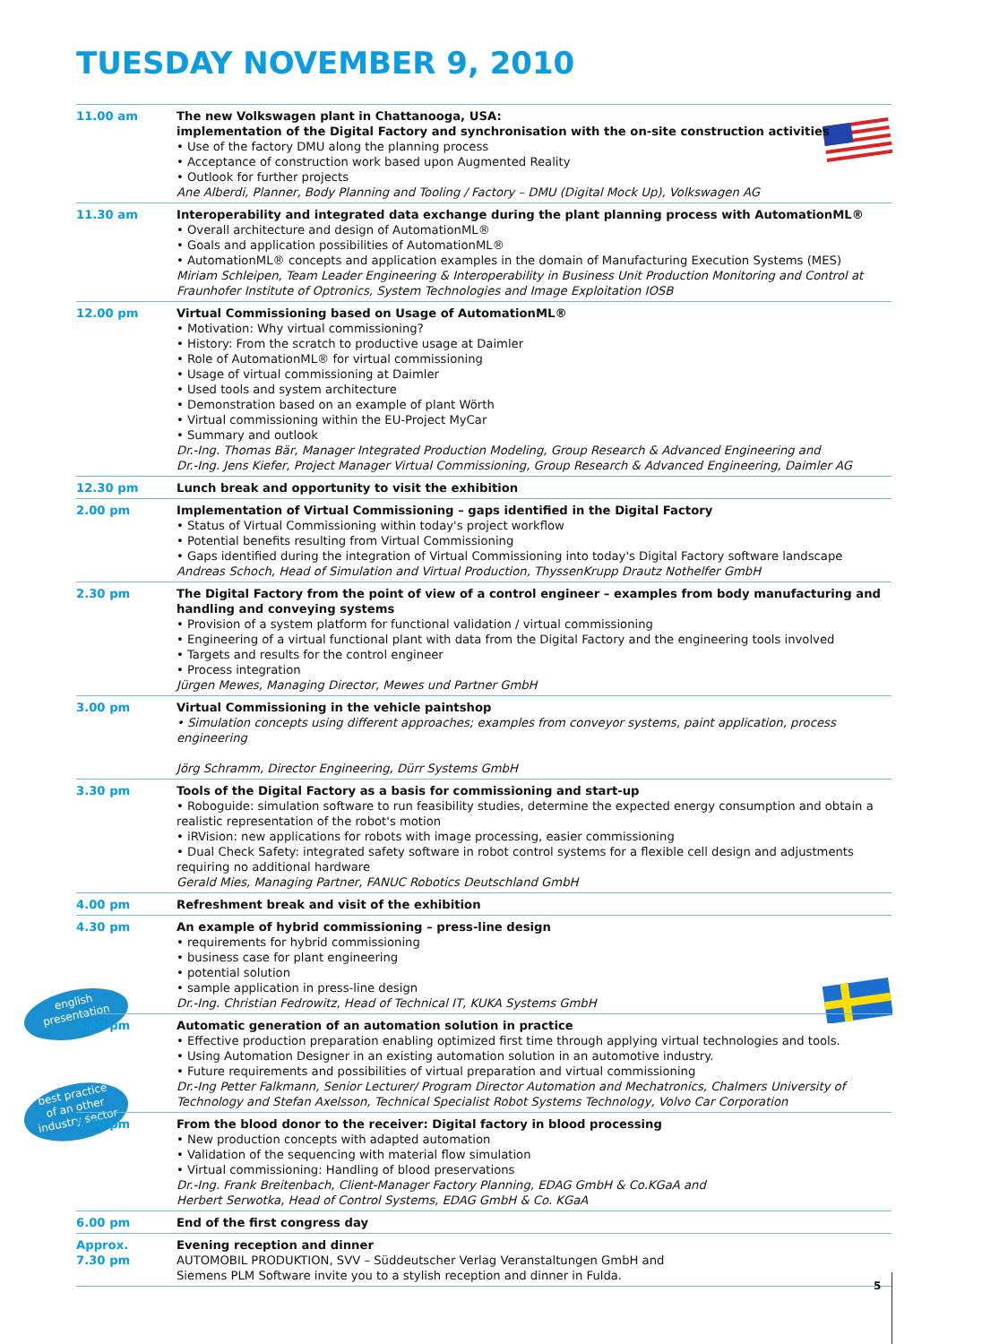TUESDAY NOVEMBER 9, 2010
english
presentation
best practice
of an other
industry sector
| 11.00 am | The new Volkswagen plant in Chattanooga, USA: implementation of the Digital Factory and synchronisation with the on-site construction activities • Use of the factory DMU along the planning process • Acceptance of construction work based upon Augmented Reality • Outlook for further projects Ane Alberdi, Planner, Body Planning and Tooling / Factory – DMU (Digital Mock Up), Volkswagen AG |
| 11.30 am | Interoperability and integrated data exchange during the plant planning process with AutomationML® • Overall architecture and design of AutomationML® • Goals and application possibilities of AutomationML® • AutomationML® concepts and application examples in the domain of Manufacturing Execution Systems (MES) Miriam Schleipen, Team Leader Engineering & Interoperability in Business Unit Production Monitoring and Control at Fraunhofer Institute of Optronics, System Technologies and Image Exploitation IOSB |
| 12.00 pm | Virtual Commissioning based on Usage of AutomationML® • Motivation: Why virtual commissioning? • History: From the scratch to productive usage at Daimler • Role of AutomationML® for virtual commissioning • Usage of virtual commissioning at Daimler • Used tools and system architecture • Demonstration based on an example of plant Wörth • Virtual commissioning within the EU-Project MyCar • Summary and outlook Dr.-Ing. Thomas Bär, Manager Integrated Production Modeling, Group Research & Advanced Engineering and Dr.-Ing. Jens Kiefer, Project Manager Virtual Commissioning, Group Research & Advanced Engineering, Daimler AG |
| 12.30 pm | Lunch break and opportunity to visit the exhibition |
| 2.00 pm | Implementation of Virtual Commissioning – gaps identified in the Digital Factory • Status of Virtual Commissioning within today's project workflow • Potential benefits resulting from Virtual Commissioning • Gaps identified during the integration of Virtual Commissioning into today's Digital Factory software landscape Andreas Schoch, Head of Simulation and Virtual Production, ThyssenKrupp Drautz Nothelfer GmbH |
| 2.30 pm | The Digital Factory from the point of view of a control engineer – examples from body manufacturing and handling and conveying systems • Provision of a system platform for functional validation / virtual commissioning • Engineering of a virtual functional plant with data from the Digital Factory and the engineering tools involved • Targets and results for the control engineer • Process integration Jürgen Mewes, Managing Director, Mewes und Partner GmbH |
| 3.00 pm | Virtual Commissioning in the vehicle paintshop • Simulation concepts using different approaches; examples from conveyor systems, paint application, process engineering Jörg Schramm, Director Engineering, Dürr Systems GmbH |
| 3.30 pm | Tools of the Digital Factory as a basis for commissioning and start-up • Roboguide: simulation software to run feasibility studies, determine the expected energy consumption and obtain a realistic representation of the robot's motion • iRVision: new applications for robots with image processing, easier commissioning • Dual Check Safety: integrated safety software in robot control systems for a flexible cell design and adjustments requiring no additional hardware Gerald Mies, Managing Partner, FANUC Robotics Deutschland GmbH |
| 4.00 pm | Refreshment break and visit of the exhibition |
| 4.30 pm | An example of hybrid commissioning – press-line design • requirements for hybrid commissioning • business case for plant engineering • potential solution • sample application in press-line design Dr.-Ing. Christian Fedrowitz, Head of Technical IT, KUKA Systems GmbH |
| 5.00 pm | Automatic generation of an automation solution in practice • Effective production preparation enabling optimized first time through applying virtual technologies and tools. • Using Automation Designer in an existing automation solution in an automotive industry. • Future requirements and possibilities of virtual preparation and virtual commissioning Dr.-Ing Petter Falkmann, Senior Lecturer/ Program Director Automation and Mechatronics, Chalmers University of Technology and Stefan Axelsson, Technical Specialist Robot Systems Technology, Volvo Car Corporation |
| 5.30 pm | From the blood donor to the receiver: Digital factory in blood processing • New production concepts with adapted automation • Validation of the sequencing with material flow simulation • Virtual commissioning: Handling of blood preservations Dr.-Ing. Frank Breitenbach, Client-Manager Factory Planning, EDAG GmbH & Co.KGaA and Herbert Serwotka, Head of Control Systems, EDAG GmbH & Co. KGaA |
| 6.00 pm | End of the first congress day |
| Approx. 7.30 pm | Evening reception and dinner AUTOMOBIL PRODUKTION, SVV – Süddeutscher Verlag Veranstaltungen GmbH and Siemens PLM Software invite you to a stylish reception and dinner in Fulda. |
5